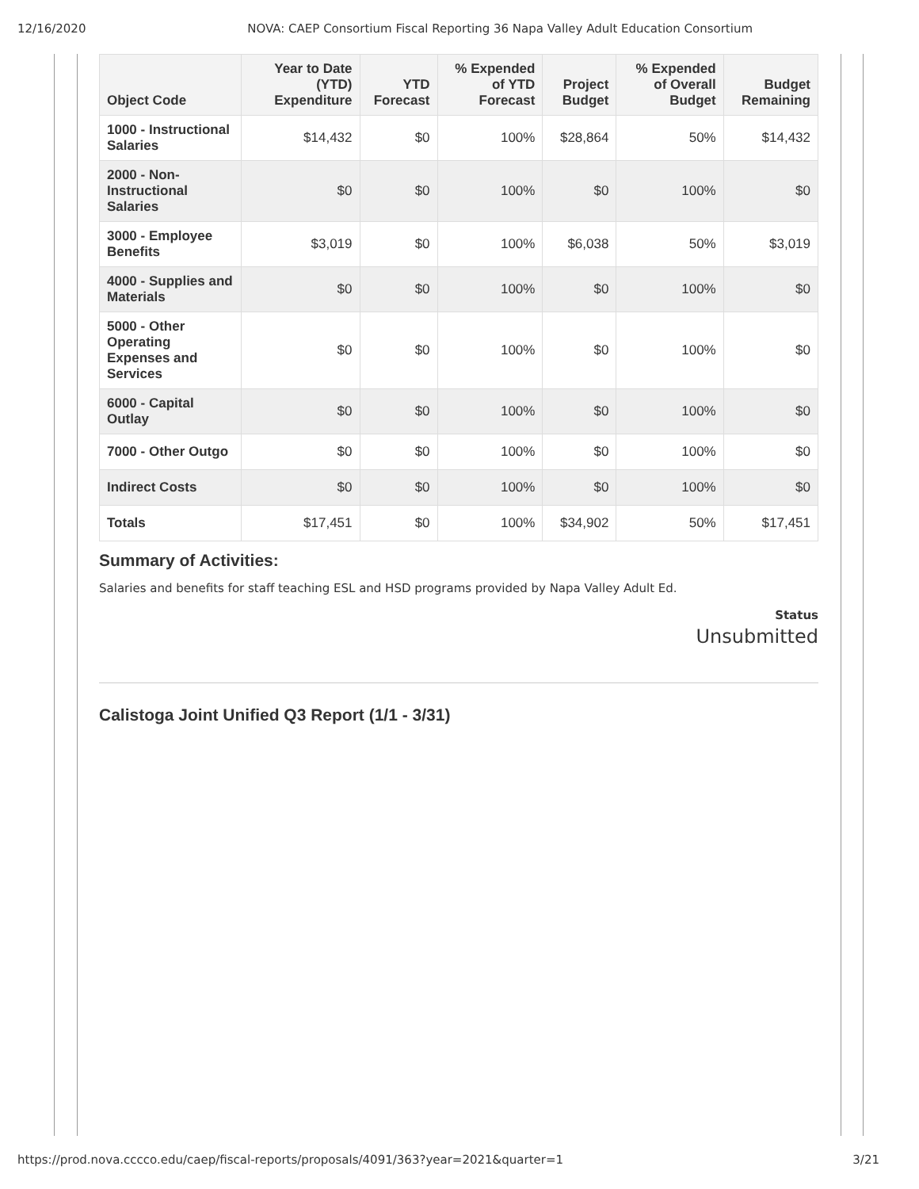12/16/2020 NOVA: CAEP Consortium Fiscal Reporting 36 Napa Valley Adult Education Consortium
| Object Code | Year to Date (YTD) Expenditure | YTD Forecast | % Expended of YTD Forecast | Project Budget | % Expended of Overall Budget | Budget Remaining |
| --- | --- | --- | --- | --- | --- | --- |
| 1000 - Instructional Salaries | $14,432 | $0 | 100% | $28,864 | 50% | $14,432 |
| 2000 - Non-Instructional Salaries | $0 | $0 | 100% | $0 | 100% | $0 |
| 3000 - Employee Benefits | $3,019 | $0 | 100% | $6,038 | 50% | $3,019 |
| 4000 - Supplies and Materials | $0 | $0 | 100% | $0 | 100% | $0 |
| 5000 - Other Operating Expenses and Services | $0 | $0 | 100% | $0 | 100% | $0 |
| 6000 - Capital Outlay | $0 | $0 | 100% | $0 | 100% | $0 |
| 7000 - Other Outgo | $0 | $0 | 100% | $0 | 100% | $0 |
| Indirect Costs | $0 | $0 | 100% | $0 | 100% | $0 |
| Totals | $17,451 | $0 | 100% | $34,902 | 50% | $17,451 |
Summary of Activities:
Salaries and benefits for staff teaching ESL and HSD programs provided by Napa Valley Adult Ed.
Status
Unsubmitted
Calistoga Joint Unified Q3 Report (1/1 - 3/31)
https://prod.nova.cccco.edu/caep/fiscal-reports/proposals/4091/363?year=2021&quarter=1 3/21